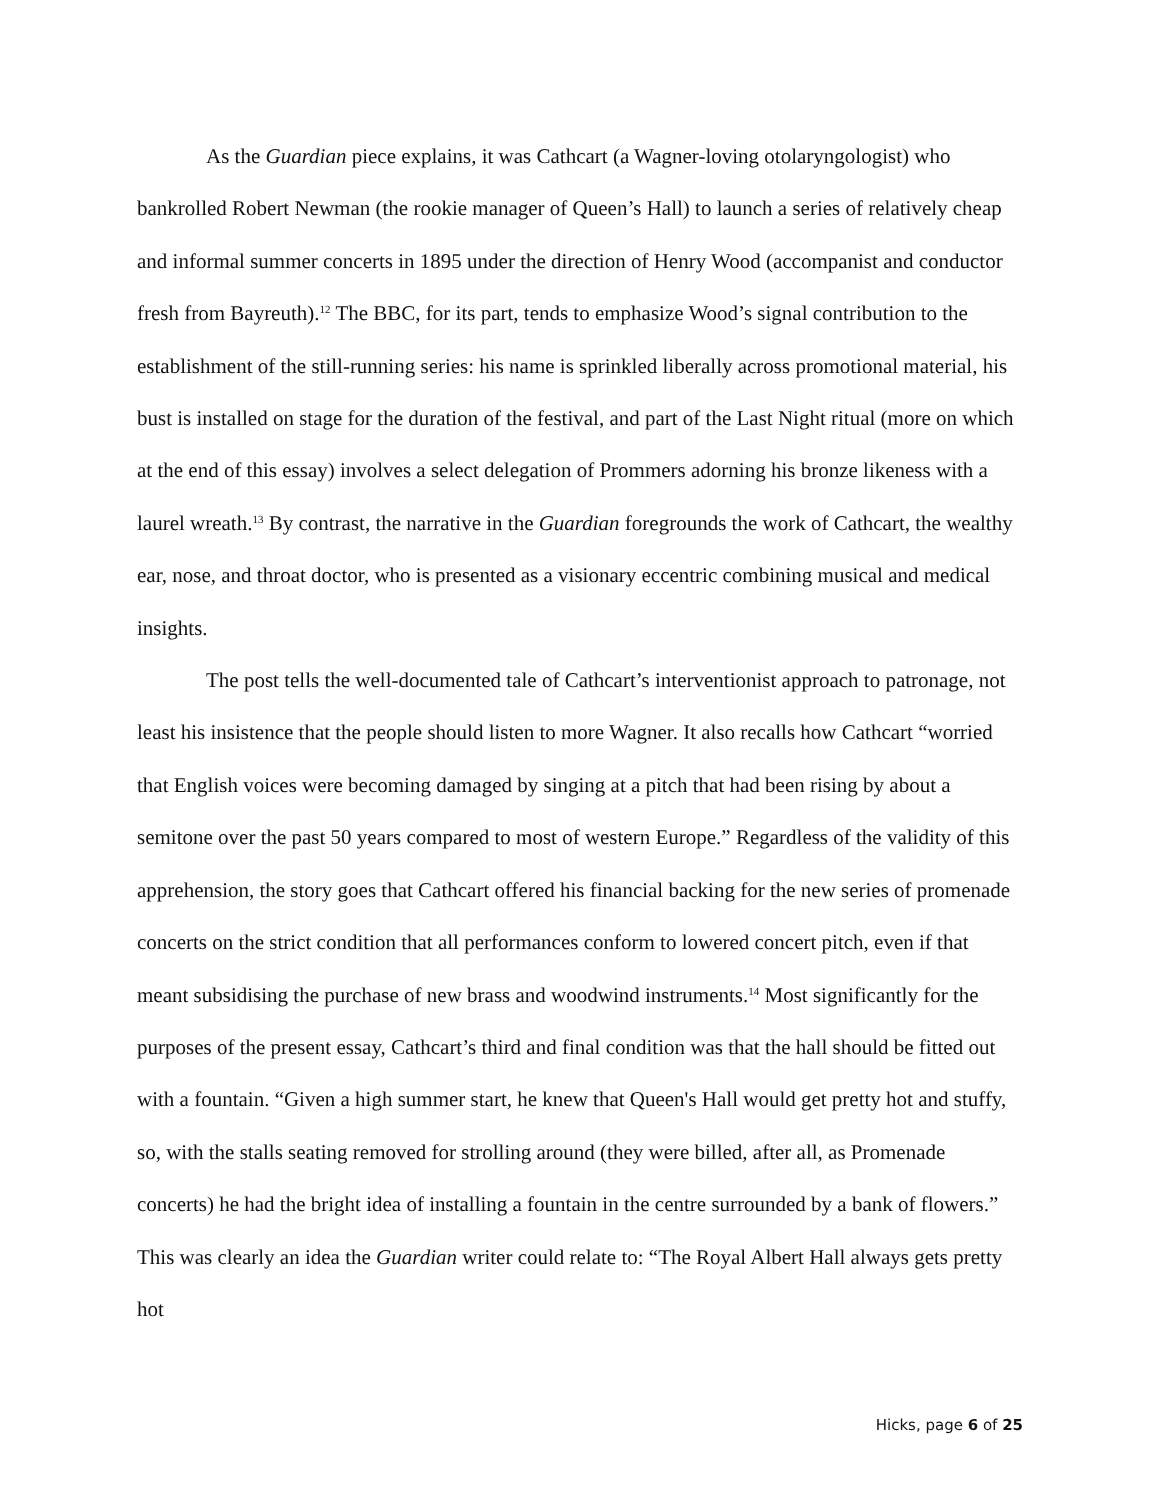As the Guardian piece explains, it was Cathcart (a Wagner-loving otolaryngologist) who bankrolled Robert Newman (the rookie manager of Queen’s Hall) to launch a series of relatively cheap and informal summer concerts in 1895 under the direction of Henry Wood (accompanist and conductor fresh from Bayreuth).<sup>12</sup> The BBC, for its part, tends to emphasize Wood’s signal contribution to the establishment of the still-running series: his name is sprinkled liberally across promotional material, his bust is installed on stage for the duration of the festival, and part of the Last Night ritual (more on which at the end of this essay) involves a select delegation of Prommers adorning his bronze likeness with a laurel wreath.<sup>13</sup> By contrast, the narrative in the Guardian foregrounds the work of Cathcart, the wealthy ear, nose, and throat doctor, who is presented as a visionary eccentric combining musical and medical insights.
The post tells the well-documented tale of Cathcart’s interventionist approach to patronage, not least his insistence that the people should listen to more Wagner. It also recalls how Cathcart “worried that English voices were becoming damaged by singing at a pitch that had been rising by about a semitone over the past 50 years compared to most of western Europe.” Regardless of the validity of this apprehension, the story goes that Cathcart offered his financial backing for the new series of promenade concerts on the strict condition that all performances conform to lowered concert pitch, even if that meant subsidising the purchase of new brass and woodwind instruments.<sup>14</sup> Most significantly for the purposes of the present essay, Cathcart’s third and final condition was that the hall should be fitted out with a fountain. “Given a high summer start, he knew that Queen's Hall would get pretty hot and stuffy, so, with the stalls seating removed for strolling around (they were billed, after all, as Promenade concerts) he had the bright idea of installing a fountain in the centre surrounded by a bank of flowers.” This was clearly an idea the Guardian writer could relate to: “The Royal Albert Hall always gets pretty hot
Hicks, page 6 of 25